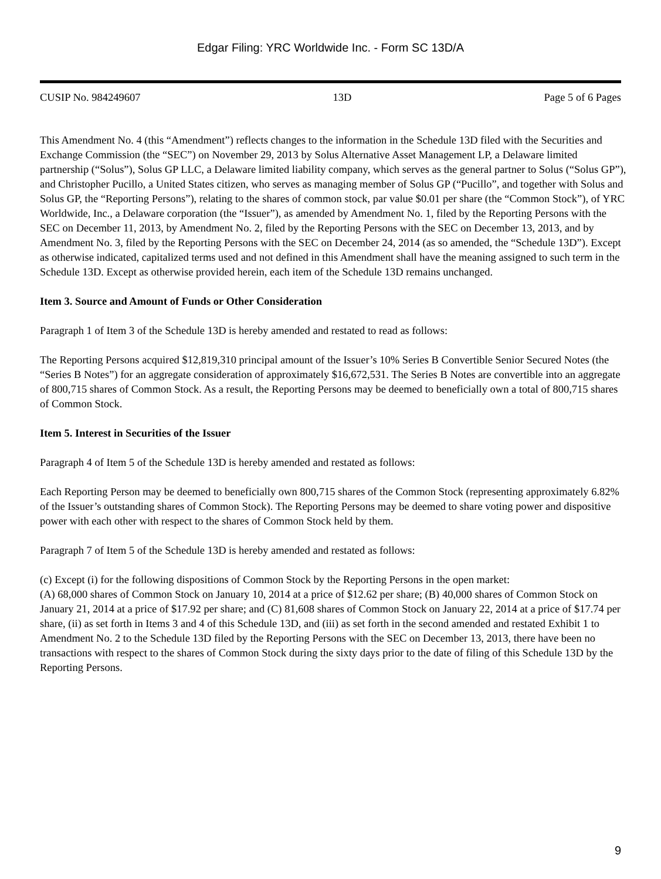Edgar Filing: YRC Worldwide Inc. - Form SC 13D/A
CUSIP No. 984249607 13D Page 5 of 6 Pages
This Amendment No. 4 (this “Amendment”) reflects changes to the information in the Schedule 13D filed with the Securities and Exchange Commission (the “SEC”) on November 29, 2013 by Solus Alternative Asset Management LP, a Delaware limited partnership (“Solus”), Solus GP LLC, a Delaware limited liability company, which serves as the general partner to Solus (“Solus GP”), and Christopher Pucillo, a United States citizen, who serves as managing member of Solus GP (“Pucillo”, and together with Solus and Solus GP, the “Reporting Persons”), relating to the shares of common stock, par value $0.01 per share (the “Common Stock”), of YRC Worldwide, Inc., a Delaware corporation (the “Issuer”), as amended by Amendment No. 1, filed by the Reporting Persons with the SEC on December 11, 2013, by Amendment No. 2, filed by the Reporting Persons with the SEC on December 13, 2013, and by Amendment No. 3, filed by the Reporting Persons with the SEC on December 24, 2014 (as so amended, the “Schedule 13D”). Except as otherwise indicated, capitalized terms used and not defined in this Amendment shall have the meaning assigned to such term in the Schedule 13D. Except as otherwise provided herein, each item of the Schedule 13D remains unchanged.
Item 3. Source and Amount of Funds or Other Consideration
Paragraph 1 of Item 3 of the Schedule 13D is hereby amended and restated to read as follows:
The Reporting Persons acquired $12,819,310 principal amount of the Issuer’s 10% Series B Convertible Senior Secured Notes (the “Series B Notes”) for an aggregate consideration of approximately $16,672,531. The Series B Notes are convertible into an aggregate of 800,715 shares of Common Stock. As a result, the Reporting Persons may be deemed to beneficially own a total of 800,715 shares of Common Stock.
Item 5. Interest in Securities of the Issuer
Paragraph 4 of Item 5 of the Schedule 13D is hereby amended and restated as follows:
Each Reporting Person may be deemed to beneficially own 800,715 shares of the Common Stock (representing approximately 6.82% of the Issuer’s outstanding shares of Common Stock). The Reporting Persons may be deemed to share voting power and dispositive power with each other with respect to the shares of Common Stock held by them.
Paragraph 7 of Item 5 of the Schedule 13D is hereby amended and restated as follows:
(c) Except (i) for the following dispositions of Common Stock by the Reporting Persons in the open market:
(A) 68,000 shares of Common Stock on January 10, 2014 at a price of $12.62 per share; (B) 40,000 shares of Common Stock on January 21, 2014 at a price of $17.92 per share; and (C) 81,608 shares of Common Stock on January 22, 2014 at a price of $17.74 per share, (ii) as set forth in Items 3 and 4 of this Schedule 13D, and (iii) as set forth in the second amended and restated Exhibit 1 to Amendment No. 2 to the Schedule 13D filed by the Reporting Persons with the SEC on December 13, 2013, there have been no transactions with respect to the shares of Common Stock during the sixty days prior to the date of filing of this Schedule 13D by the Reporting Persons.
9